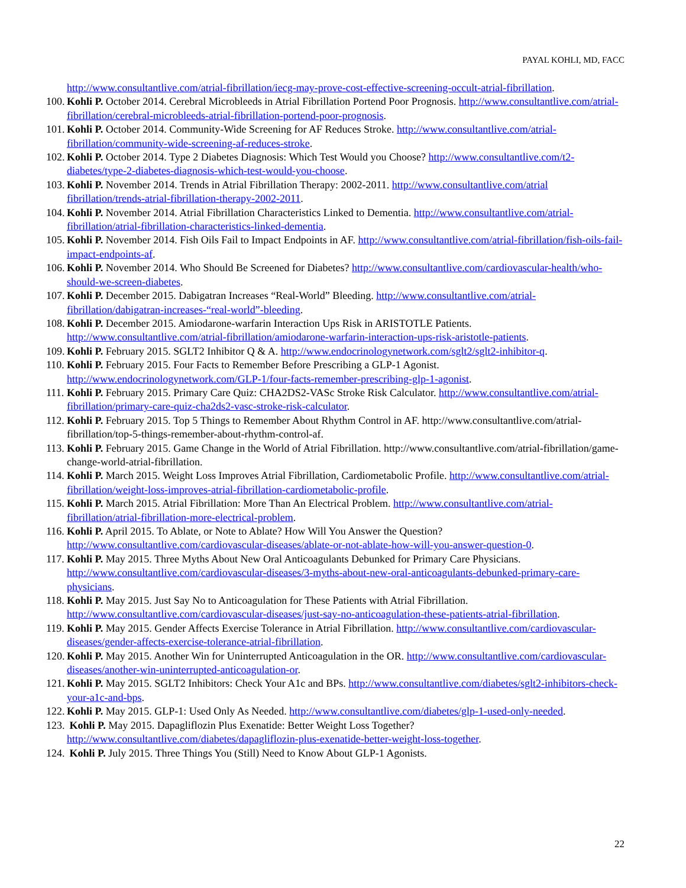PAYAL KOHLI, MD, FACC
http://www.consultantlive.com/atrial-fibrillation/iecg-may-prove-cost-effective-screening-occult-atrial-fibrillation.
100. Kohli P. October 2014. Cerebral Microbleeds in Atrial Fibrillation Portend Poor Prognosis. http://www.consultantlive.com/atrial-fibrillation/cerebral-microbleeds-atrial-fibrillation-portend-poor-prognosis.
101. Kohli P. October 2014. Community-Wide Screening for AF Reduces Stroke. http://www.consultantlive.com/atrial-fibrillation/community-wide-screening-af-reduces-stroke.
102. Kohli P. October 2014. Type 2 Diabetes Diagnosis: Which Test Would you Choose? http://www.consultantlive.com/t2-diabetes/type-2-diabetes-diagnosis-which-test-would-you-choose.
103. Kohli P. November 2014. Trends in Atrial Fibrillation Therapy: 2002-2011. http://www.consultantlive.com/atrial fibrillation/trends-atrial-fibrillation-therapy-2002-2011.
104. Kohli P. November 2014. Atrial Fibrillation Characteristics Linked to Dementia. http://www.consultantlive.com/atrial-fibrillation/atrial-fibrillation-characteristics-linked-dementia.
105. Kohli P. November 2014. Fish Oils Fail to Impact Endpoints in AF. http://www.consultantlive.com/atrial-fibrillation/fish-oils-fail-impact-endpoints-af.
106. Kohli P. November 2014. Who Should Be Screened for Diabetes? http://www.consultantlive.com/cardiovascular-health/who-should-we-screen-diabetes.
107. Kohli P. December 2015. Dabigatran Increases “Real-World” Bleeding. http://www.consultantlive.com/atrial-fibrillation/dabigatran-increases-“real-world”-bleeding.
108. Kohli P. December 2015. Amiodarone-warfarin Interaction Ups Risk in ARISTOTLE Patients. http://www.consultantlive.com/atrial-fibrillation/amiodarone-warfarin-interaction-ups-risk-aristotle-patients.
109. Kohli P. February 2015. SGLT2 Inhibitor Q & A. http://www.endocrinologynetwork.com/sglt2/sglt2-inhibitor-q.
110. Kohli P. February 2015. Four Facts to Remember Before Prescribing a GLP-1 Agonist. http://www.endocrinologynetwork.com/GLP-1/four-facts-remember-prescribing-glp-1-agonist.
111. Kohli P. February 2015. Primary Care Quiz: CHA2DS2-VASc Stroke Risk Calculator. http://www.consultantlive.com/atrial-fibrillation/primary-care-quiz-cha2ds2-vasc-stroke-risk-calculator.
112. Kohli P. February 2015. Top 5 Things to Remember About Rhythm Control in AF. http://www.consultantlive.com/atrial-fibrillation/top-5-things-remember-about-rhythm-control-af.
113. Kohli P. February 2015. Game Change in the World of Atrial Fibrillation. http://www.consultantlive.com/atrial-fibrillation/game-change-world-atrial-fibrillation.
114. Kohli P. March 2015. Weight Loss Improves Atrial Fibrillation, Cardiometabolic Profile. http://www.consultantlive.com/atrial-fibrillation/weight-loss-improves-atrial-fibrillation-cardiometabolic-profile.
115. Kohli P. March 2015. Atrial Fibrillation: More Than An Electrical Problem. http://www.consultantlive.com/atrial-fibrillation/atrial-fibrillation-more-electrical-problem.
116. Kohli P. April 2015. To Ablate, or Note to Ablate? How Will You Answer the Question? http://www.consultantlive.com/cardiovascular-diseases/ablate-or-not-ablate-how-will-you-answer-question-0.
117. Kohli P. May 2015. Three Myths About New Oral Anticoagulants Debunked for Primary Care Physicians. http://www.consultantlive.com/cardiovascular-diseases/3-myths-about-new-oral-anticoagulants-debunked-primary-care-physicians.
118. Kohli P. May 2015. Just Say No to Anticoagulation for These Patients with Atrial Fibrillation. http://www.consultantlive.com/cardiovascular-diseases/just-say-no-anticoagulation-these-patients-atrial-fibrillation.
119. Kohli P. May 2015. Gender Affects Exercise Tolerance in Atrial Fibrillation. http://www.consultantlive.com/cardiovascular-diseases/gender-affects-exercise-tolerance-atrial-fibrillation.
120. Kohli P. May 2015. Another Win for Uninterrupted Anticoagulation in the OR. http://www.consultantlive.com/cardiovascular-diseases/another-win-uninterrupted-anticoagulation-or.
121. Kohli P. May 2015. SGLT2 Inhibitors: Check Your A1c and BPs. http://www.consultantlive.com/diabetes/sglt2-inhibitors-check-your-a1c-and-bps.
122. Kohli P. May 2015. GLP-1: Used Only As Needed. http://www.consultantlive.com/diabetes/glp-1-used-only-needed.
123. Kohli P. May 2015. Dapagliflozin Plus Exenatide: Better Weight Loss Together? http://www.consultantlive.com/diabetes/dapagliflozin-plus-exenatide-better-weight-loss-together.
124. Kohli P. July 2015. Three Things You (Still) Need to Know About GLP-1 Agonists.
22